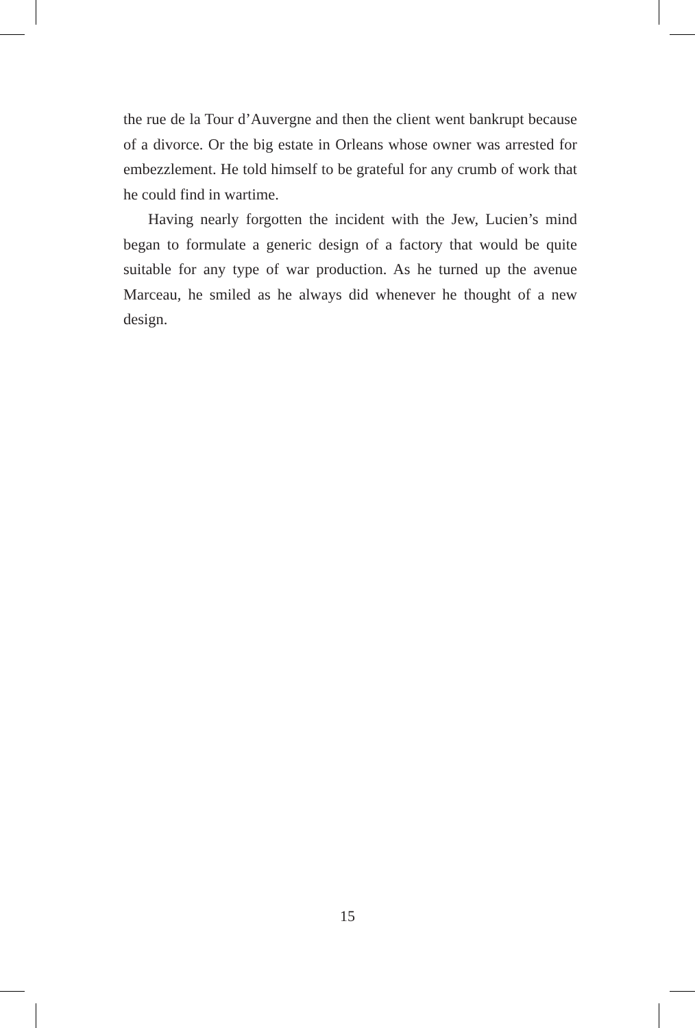the rue de la Tour d’Auvergne and then the client went bankrupt because of a divorce. Or the big estate in Orleans whose owner was arrested for embezzlement. He told himself to be grateful for any crumb of work that he could find in wartime.
Having nearly forgotten the incident with the Jew, Lucien’s mind began to formulate a generic design of a factory that would be quite suitable for any type of war production. As he turned up the avenue Marceau, he smiled as he always did whenever he thought of a new design.
15